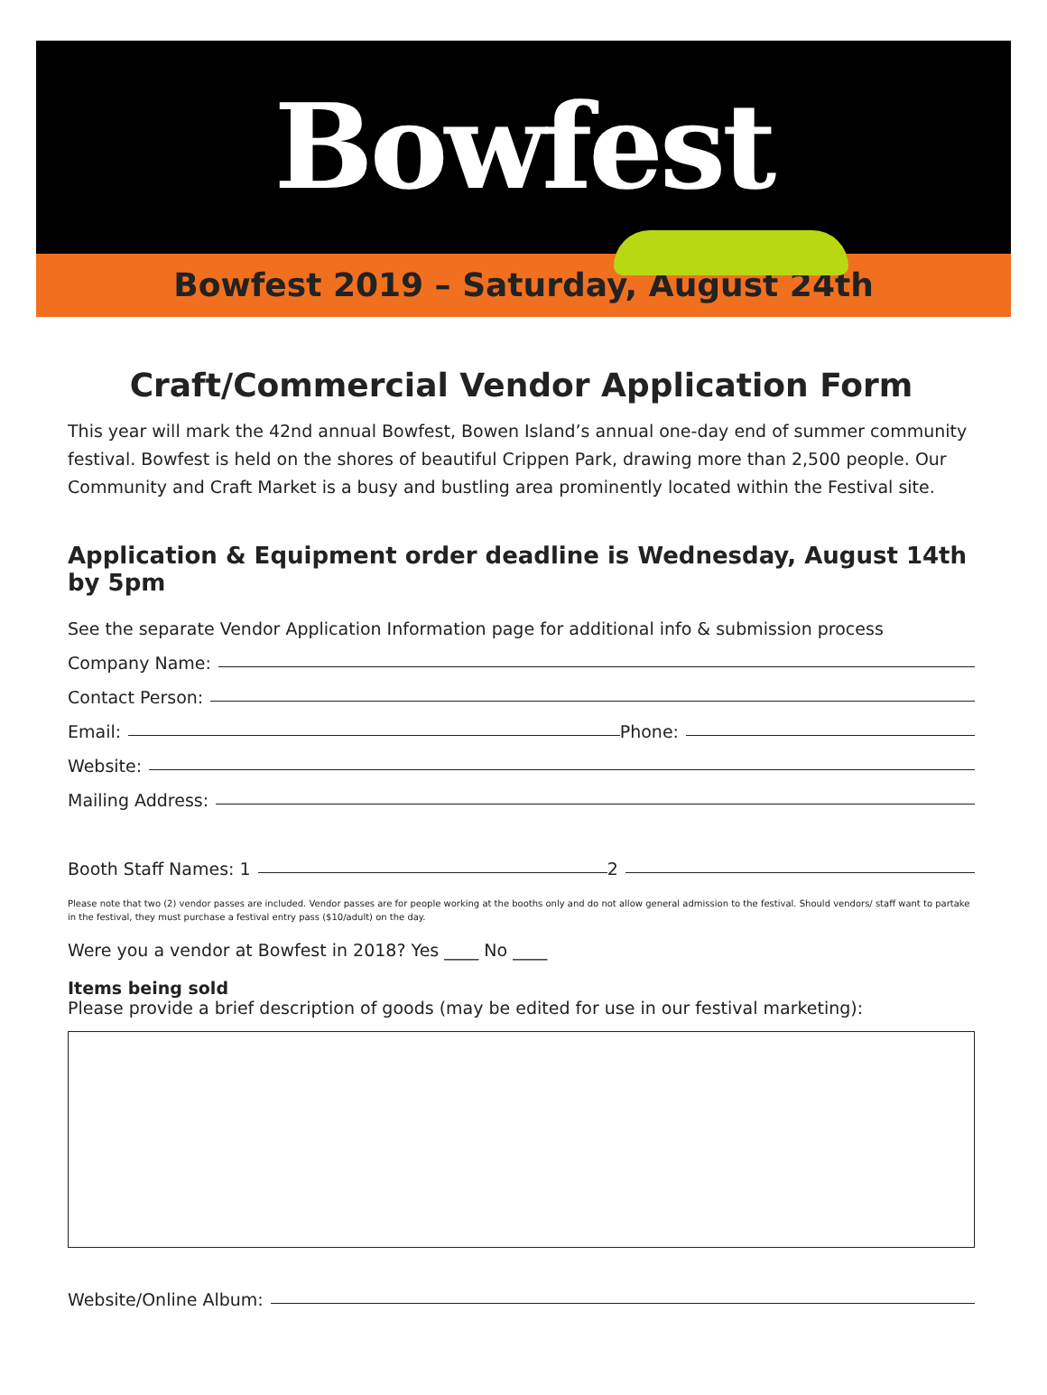Bowfest
Bowfest 2019 – Saturday, August 24th
Craft/Commercial Vendor Application Form
This year will mark the 42nd annual Bowfest, Bowen Island’s annual one-day end of summer community festival. Bowfest is held on the shores of beautiful Crippen Park, drawing more than 2,500 people. Our Community and Craft Market is a busy and bustling area prominently located within the Festival site.
Application & Equipment order deadline is Wednesday, August 14th by 5pm
See the separate Vendor Application Information page for additional info & submission process
Company Name:
Contact Person:
Email: Phone:
Website:
Mailing Address:
Booth Staff Names: 1 2
Please note that two (2) vendor passes are included. Vendor passes are for people working at the booths only and do not allow general admission to the festival. Should vendors/ staff want to partake in the festival, they must purchase a festival entry pass ($10/adult) on the day.
Were you a vendor at Bowfest in 2018? Yes ____ No ____
Items being sold
Please provide a brief description of goods (may be edited for use in our festival marketing):
Website/Online Album: